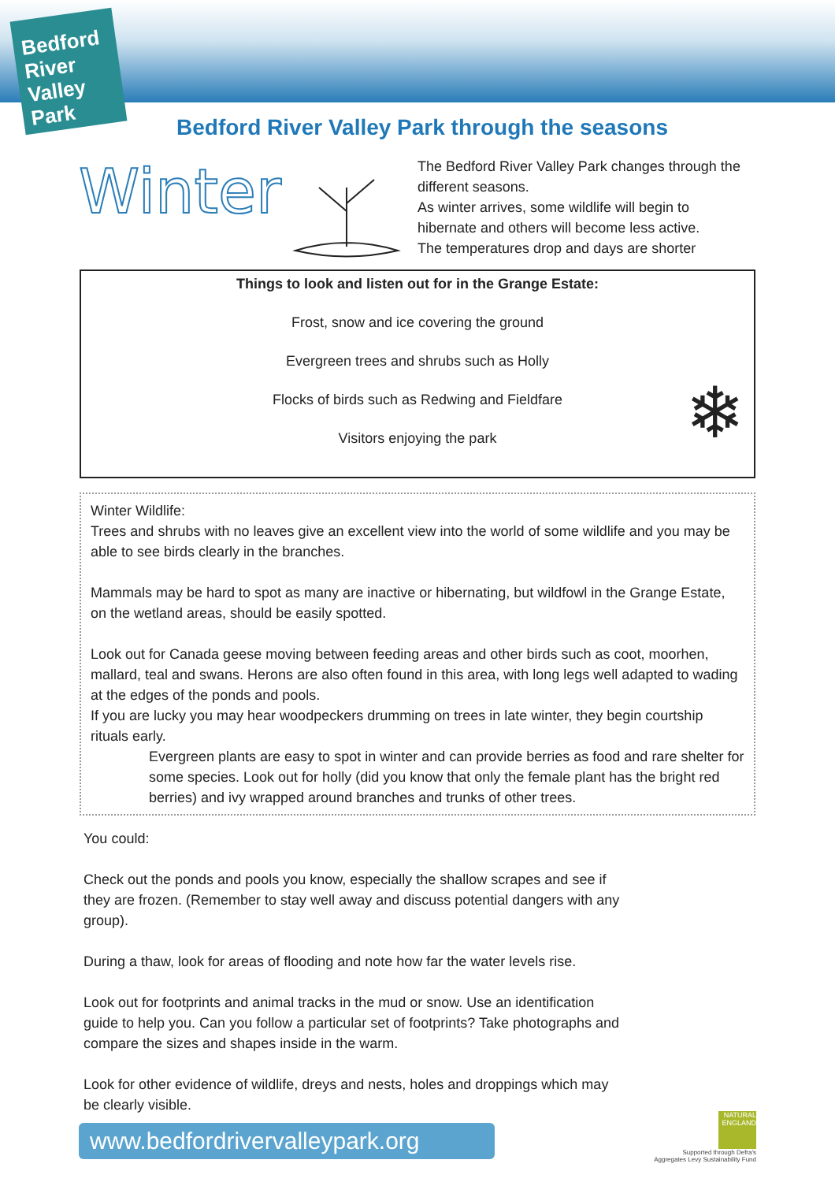Bedford River Valley Park
Bedford River Valley Park through the seasons
Winter
The Bedford River Valley Park changes through the different seasons.
As winter arrives, some wildlife will begin to hibernate and others will become less active.
The temperatures drop and days are shorter
Things to look and listen out for in the Grange Estate:
Frost, snow and ice covering the ground
Evergreen trees and shrubs such as Holly
Flocks of birds such as Redwing and Fieldfare
Visitors enjoying the park
❄
Winter Wildlife:
Trees and shrubs with no leaves give an excellent view into the world of some wildlife and you may be able to see birds clearly in the branches.
Mammals may be hard to spot as many are inactive or hibernating, but wildfowl in the Grange Estate, on the wetland areas, should be easily spotted.
Look out for Canada geese moving between feeding areas and other birds such as coot, moorhen, mallard, teal and swans. Herons are also often found in this area, with long legs well adapted to wading at the edges of the ponds and pools.
If you are lucky you may hear woodpeckers drumming on trees in late winter, they begin courtship rituals early.
Evergreen plants are easy to spot in winter and can provide berries as food and rare shelter for some species. Look out for holly (did you know that only the female plant has the bright red berries) and ivy wrapped around branches and trunks of other trees.
You could:
Check out the ponds and pools you know, especially the shallow scrapes and see if they are frozen. (Remember to stay well away and discuss potential dangers with any group).
During a thaw, look for areas of flooding and note how far the water levels rise.
Look out for footprints and animal tracks in the mud or snow. Use an identification guide to help you. Can you follow a particular set of footprints? Take photographs and compare the sizes and shapes inside in the warm.
Look for other evidence of wildlife, dreys and nests, holes and droppings which may be clearly visible.
www.bedfordrivervalleypark.org
NATURAL ENGLAND
Supported through Defra's
Aggregates Levy Sustainability Fund